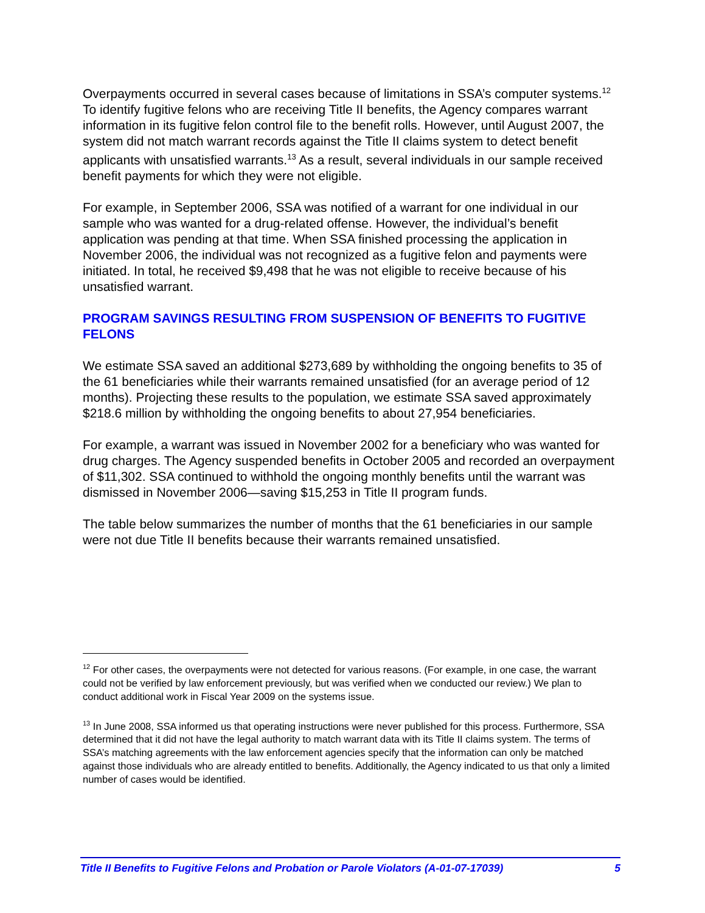Overpayments occurred in several cases because of limitations in SSA’s computer systems.<sup>12</sup> To identify fugitive felons who are receiving Title II benefits, the Agency compares warrant information in its fugitive felon control file to the benefit rolls. However, until August 2007, the system did not match warrant records against the Title II claims system to detect benefit applicants with unsatisfied warrants.<sup>13</sup> As a result, several individuals in our sample received benefit payments for which they were not eligible.
For example, in September 2006, SSA was notified of a warrant for one individual in our sample who was wanted for a drug-related offense. However, the individual’s benefit application was pending at that time. When SSA finished processing the application in November 2006, the individual was not recognized as a fugitive felon and payments were initiated. In total, he received $9,498 that he was not eligible to receive because of his unsatisfied warrant.
PROGRAM SAVINGS RESULTING FROM SUSPENSION OF BENEFITS TO FUGITIVE FELONS
We estimate SSA saved an additional $273,689 by withholding the ongoing benefits to 35 of the 61 beneficiaries while their warrants remained unsatisfied (for an average period of 12 months). Projecting these results to the population, we estimate SSA saved approximately $218.6 million by withholding the ongoing benefits to about 27,954 beneficiaries.
For example, a warrant was issued in November 2002 for a beneficiary who was wanted for drug charges. The Agency suspended benefits in October 2005 and recorded an overpayment of $11,302. SSA continued to withhold the ongoing monthly benefits until the warrant was dismissed in November 2006—saving $15,253 in Title II program funds.
The table below summarizes the number of months that the 61 beneficiaries in our sample were not due Title II benefits because their warrants remained unsatisfied.
<sup>12</sup> For other cases, the overpayments were not detected for various reasons. (For example, in one case, the warrant could not be verified by law enforcement previously, but was verified when we conducted our review.) We plan to conduct additional work in Fiscal Year 2009 on the systems issue.
<sup>13</sup> In June 2008, SSA informed us that operating instructions were never published for this process. Furthermore, SSA determined that it did not have the legal authority to match warrant data with its Title II claims system. The terms of SSA’s matching agreements with the law enforcement agencies specify that the information can only be matched against those individuals who are already entitled to benefits. Additionally, the Agency indicated to us that only a limited number of cases would be identified.
Title II Benefits to Fugitive Felons and Probation or Parole Violators (A-01-07-17039) 5